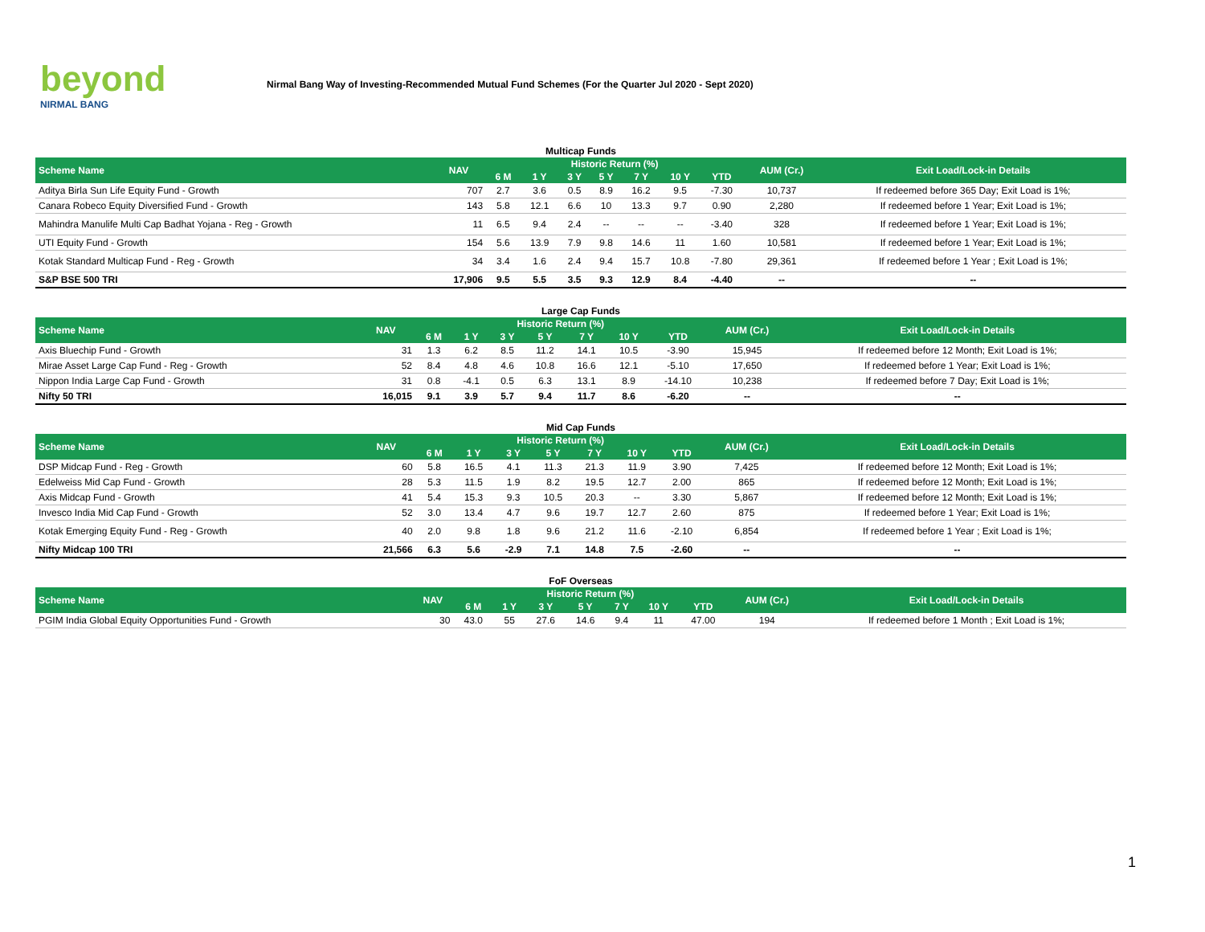beyond
NIRMAL BANG
Nirmal Bang Way of Investing-Recommended Mutual Fund Schemes (For the Quarter Jul 2020 - Sept 2020)
Multicap Funds
| Scheme Name | NAV | Historic Return (%) | | | | | | | AUM (Cr.) | Exit Load/Lock-in Details |
| --- | --- | --- | --- | --- | --- | --- | --- | --- | --- | --- |
| | | 6 M | 1 Y | 3 Y | 5 Y | 7 Y | 10 Y | YTD | | |
| Aditya Birla Sun Life Equity Fund - Growth | 707 | 2.7 | 3.6 | 0.5 | 8.9 | 16.2 | 9.5 | -7.30 | 10,737 | If redeemed before 365 Day; Exit Load is 1%; |
| Canara Robeco Equity Diversified Fund - Growth | 143 | 5.8 | 12.1 | 6.6 | 10 | 13.3 | 9.7 | 0.90 | 2,280 | If redeemed before 1 Year; Exit Load is 1%; |
| Mahindra Manulife Multi Cap Badhat Yojana - Reg - Growth | 11 | 6.5 | 9.4 | 2.4 | -- | -- | -- | -3.40 | 328 | If redeemed before 1 Year; Exit Load is 1%; |
| UTI Equity Fund - Growth | 154 | 5.6 | 13.9 | 7.9 | 9.8 | 14.6 | 11 | 1.60 | 10,581 | If redeemed before 1 Year; Exit Load is 1%; |
| Kotak Standard Multicap Fund - Reg - Growth | 34 | 3.4 | 1.6 | 2.4 | 9.4 | 15.7 | 10.8 | -7.80 | 29,361 | If redeemed before 1 Year ; Exit Load is 1%; |
| S&P BSE 500 TRI | 17,906 | 9.5 | 5.5 | 3.5 | 9.3 | 12.9 | 8.4 | -4.40 | -- | -- |
Large Cap Funds
| Scheme Name | NAV | Historic Return (%) | | | | | | | AUM (Cr.) | Exit Load/Lock-in Details |
| --- | --- | --- | --- | --- | --- | --- | --- | --- | --- | --- |
| | | 6 M | 1 Y | 3 Y | 5 Y | 7 Y | 10 Y | YTD | | |
| Axis Bluechip Fund - Growth | 31 | 1.3 | 6.2 | 8.5 | 11.2 | 14.1 | 10.5 | -3.90 | 15,945 | If redeemed before 12 Month; Exit Load is 1%; |
| Mirae Asset Large Cap Fund - Reg - Growth | 52 | 8.4 | 4.8 | 4.6 | 10.8 | 16.6 | 12.1 | -5.10 | 17,650 | If redeemed before 1 Year; Exit Load is 1%; |
| Nippon India Large Cap Fund - Growth | 31 | 0.8 | -4.1 | 0.5 | 6.3 | 13.1 | 8.9 | -14.10 | 10,238 | If redeemed before 7 Day; Exit Load is 1%; |
| Nifty 50 TRI | 16,015 | 9.1 | 3.9 | 5.7 | 9.4 | 11.7 | 8.6 | -6.20 | -- | -- |
Mid Cap Funds
| Scheme Name | NAV | Historic Return (%) | | | | | | | AUM (Cr.) | Exit Load/Lock-in Details |
| --- | --- | --- | --- | --- | --- | --- | --- | --- | --- | --- |
| | | 6 M | 1 Y | 3 Y | 5 Y | 7 Y | 10 Y | YTD | | |
| DSP Midcap Fund - Reg - Growth | 60 | 5.8 | 16.5 | 4.1 | 11.3 | 21.3 | 11.9 | 3.90 | 7,425 | If redeemed before 12 Month; Exit Load is 1%; |
| Edelweiss Mid Cap Fund - Growth | 28 | 5.3 | 11.5 | 1.9 | 8.2 | 19.5 | 12.7 | 2.00 | 865 | If redeemed before 12 Month; Exit Load is 1%; |
| Axis Midcap Fund - Growth | 41 | 5.4 | 15.3 | 9.3 | 10.5 | 20.3 | -- | 3.30 | 5,867 | If redeemed before 12 Month; Exit Load is 1%; |
| Invesco India Mid Cap Fund - Growth | 52 | 3.0 | 13.4 | 4.7 | 9.6 | 19.7 | 12.7 | 2.60 | 875 | If redeemed before 1 Year; Exit Load is 1%; |
| Kotak Emerging Equity Fund - Reg - Growth | 40 | 2.0 | 9.8 | 1.8 | 9.6 | 21.2 | 11.6 | -2.10 | 6,854 | If redeemed before 1 Year ; Exit Load is 1%; |
| Nifty Midcap 100 TRI | 21,566 | 6.3 | 5.6 | -2.9 | 7.1 | 14.8 | 7.5 | -2.60 | -- | -- |
FoF Overseas
| Scheme Name | NAV | Historic Return (%) | | | | | | | AUM (Cr.) | Exit Load/Lock-in Details |
| --- | --- | --- | --- | --- | --- | --- | --- | --- | --- | --- |
| | | 6 M | 1 Y | 3 Y | 5 Y | 7 Y | 10 Y | YTD | | |
| PGIM India Global Equity Opportunities Fund - Growth | 30 | 43.0 | 55 | 27.6 | 14.6 | 9.4 | 11 | 47.00 | 194 | If redeemed before 1 Month ; Exit Load is 1%; |
1